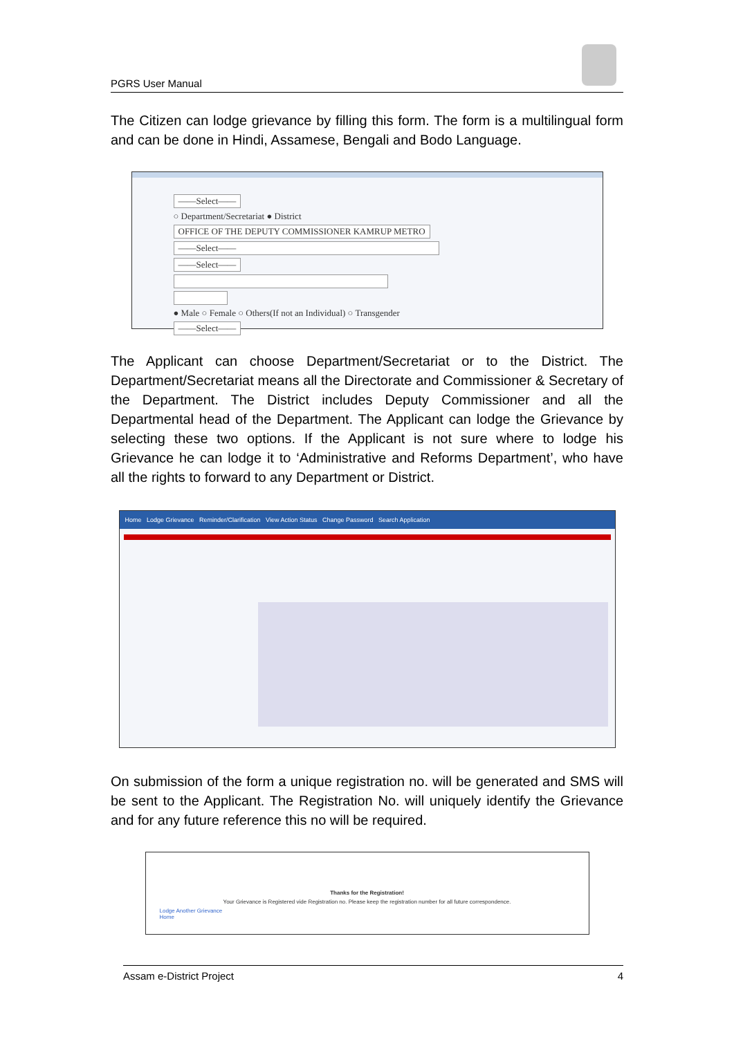PGRS User Manual
The Citizen can lodge grievance by filling this form. The form is a multilingual form and can be done in Hindi, Assamese, Bengali and Bodo Language.
——Select——
○ Department/Secretariat ● District
OFFICE OF THE DEPUTY COMMISSIONER KAMRUP METRO
——Select——
——Select——
● Male ○ Female ○ Others(If not an Individual) ○ Transgender
——Select——
The Applicant can choose Department/Secretariat or to the District. The Department/Secretariat means all the Directorate and Commissioner & Secretary of the Department. The District includes Deputy Commissioner and all the Departmental head of the Department. The Applicant can lodge the Grievance by selecting these two options. If the Applicant is not sure where to lodge his Grievance he can lodge it to ‘Administrative and Reforms Department’, who have all the rights to forward to any Department or District.
Home Lodge Grievance Reminder/Clarification View Action Status Change Password Search Application
On submission of the form a unique registration no. will be generated and SMS will be sent to the Applicant. The Registration No. will uniquely identify the Grievance and for any future reference this no will be required.
Thanks for the Registration!
Your Grievance is Registered vide Registration no. Please keep the registration number for all future correspondence.
Lodge Another Grievance
Home
Assam e-District Project 4